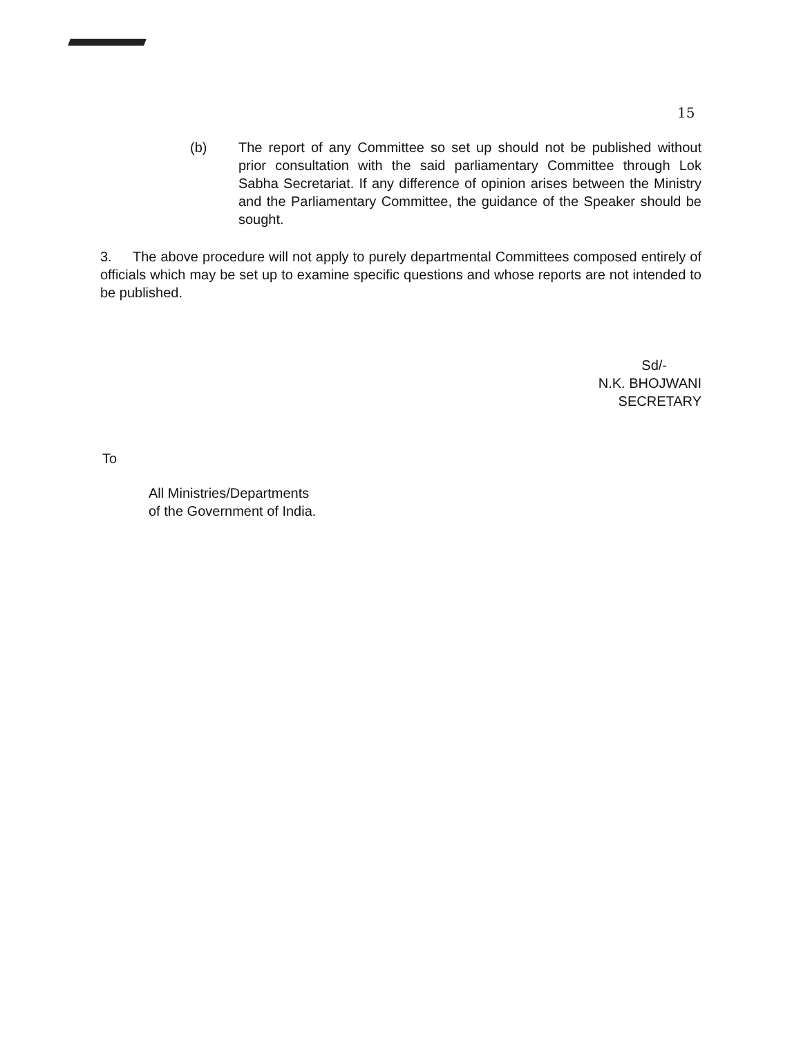15
(b) The report of any Committee so set up should not be published without prior consultation with the said parliamentary Committee through Lok Sabha Secretariat. If any difference of opinion arises between the Ministry and the Parliamentary Committee, the guidance of the Speaker should be sought.
3. The above procedure will not apply to purely departmental Committees composed entirely of officials which may be set up to examine specific questions and whose reports are not intended to be published.
Sd/-
N.K. BHOJWANI
SECRETARY
To
All Ministries/Departments
of the Government of India.